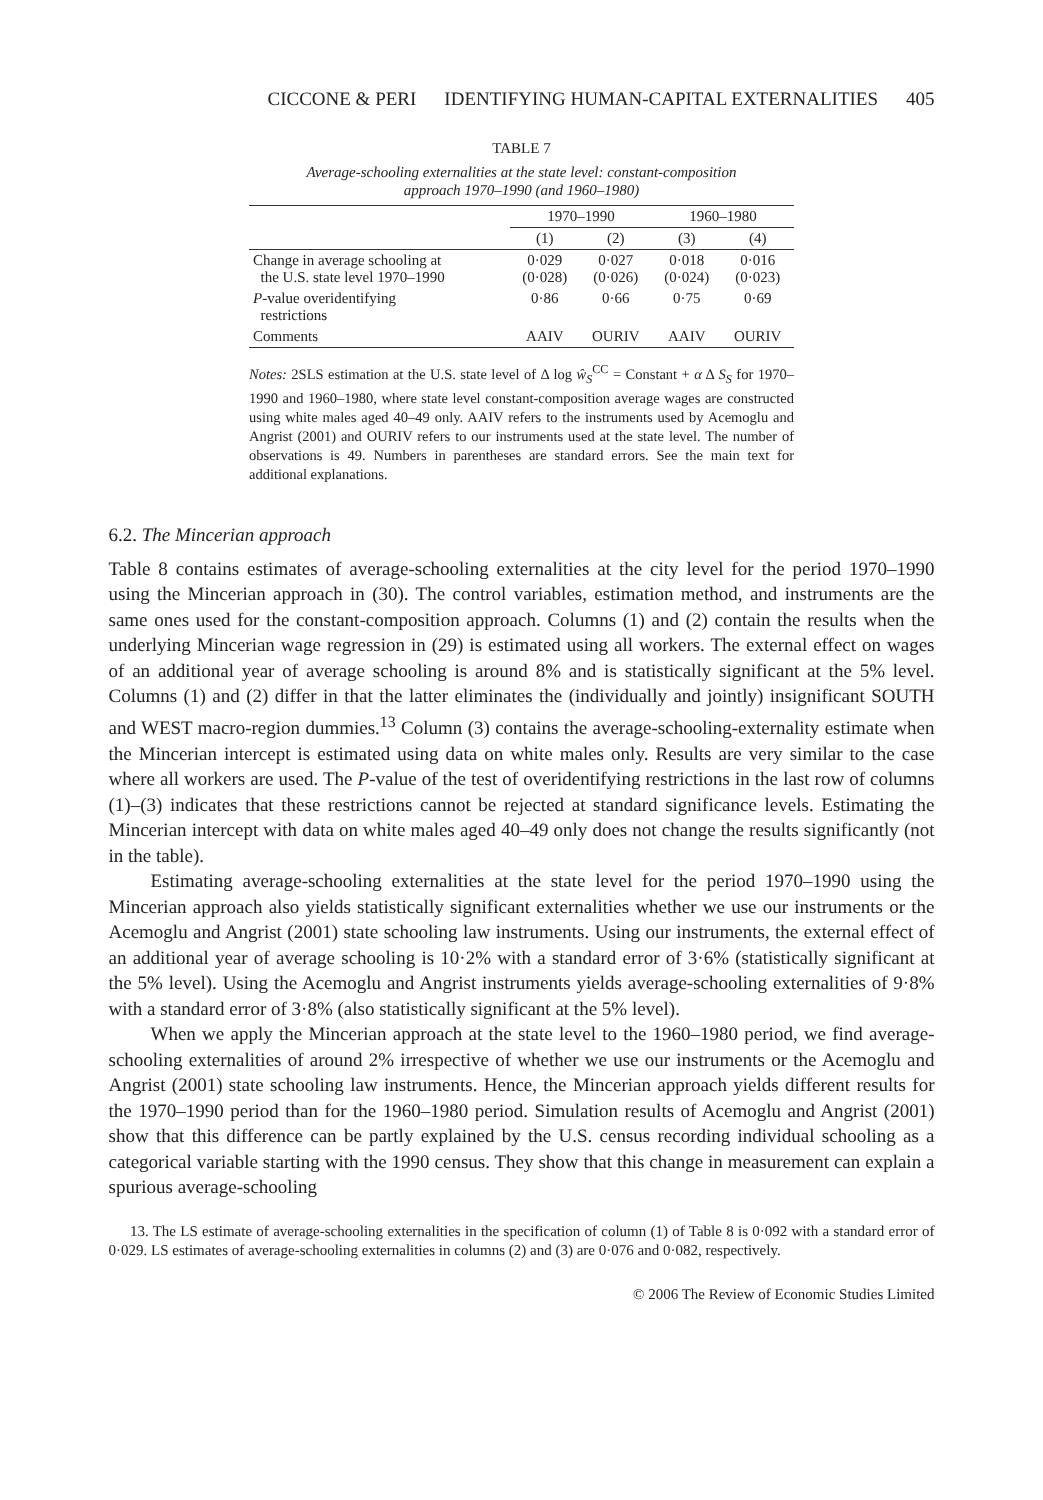CICCONE & PERI IDENTIFYING HUMAN-CAPITAL EXTERNALITIES 405
TABLE 7
Average-schooling externalities at the state level: constant-composition
approach 1970–1990 (and 1960–1980)
| | 1970–1990 | | 1960–1980 | |
| --- | --- | --- | --- | --- |
| | (1) | (2) | (3) | (4) |
| Change in average schooling at the U.S. state level 1970–1990 | 0·029 (0·028) | 0·027 (0·026) | 0·018 (0·024) | 0·016 (0·023) |
| P -value overidentifying restrictions | 0·86 | 0·66 | 0·75 | 0·69 |
| Comments | AAIV | OURIV | AAIV | OURIV |
Notes: 2SLS estimation at the U.S. state level of Δ log ŵ<sub>S</sub><sup>CC</sup> = Constant + α Δ S<sub>S</sub> for 1970–1990 and 1960–1980, where state level constant-composition average wages are constructed using white males aged 40–49 only. AAIV refers to the instruments used by Acemoglu and Angrist (2001) and OURIV refers to our instruments used at the state level. The number of observations is 49. Numbers in parentheses are standard errors. See the main text for additional explanations.
6.2. The Mincerian approach
Table 8 contains estimates of average-schooling externalities at the city level for the period 1970–1990 using the Mincerian approach in (30). The control variables, estimation method, and instruments are the same ones used for the constant-composition approach. Columns (1) and (2) contain the results when the underlying Mincerian wage regression in (29) is estimated using all workers. The external effect on wages of an additional year of average schooling is around 8% and is statistically significant at the 5% level. Columns (1) and (2) differ in that the latter eliminates the (individually and jointly) insignificant SOUTH and WEST macro-region dummies.<sup>13</sup> Column (3) contains the average-schooling-externality estimate when the Mincerian intercept is estimated using data on white males only. Results are very similar to the case where all workers are used. The P-value of the test of overidentifying restrictions in the last row of columns (1)–(3) indicates that these restrictions cannot be rejected at standard significance levels. Estimating the Mincerian intercept with data on white males aged 40–49 only does not change the results significantly (not in the table).
Estimating average-schooling externalities at the state level for the period 1970–1990 using the Mincerian approach also yields statistically significant externalities whether we use our instruments or the Acemoglu and Angrist (2001) state schooling law instruments. Using our instruments, the external effect of an additional year of average schooling is 10·2% with a standard error of 3·6% (statistically significant at the 5% level). Using the Acemoglu and Angrist instruments yields average-schooling externalities of 9·8% with a standard error of 3·8% (also statistically significant at the 5% level).
When we apply the Mincerian approach at the state level to the 1960–1980 period, we find average-schooling externalities of around 2% irrespective of whether we use our instruments or the Acemoglu and Angrist (2001) state schooling law instruments. Hence, the Mincerian approach yields different results for the 1970–1990 period than for the 1960–1980 period. Simulation results of Acemoglu and Angrist (2001) show that this difference can be partly explained by the U.S. census recording individual schooling as a categorical variable starting with the 1990 census. They show that this change in measurement can explain a spurious average-schooling
13. The LS estimate of average-schooling externalities in the specification of column (1) of Table 8 is 0·092 with a standard error of 0·029. LS estimates of average-schooling externalities in columns (2) and (3) are 0·076 and 0·082, respectively.
© 2006 The Review of Economic Studies Limited